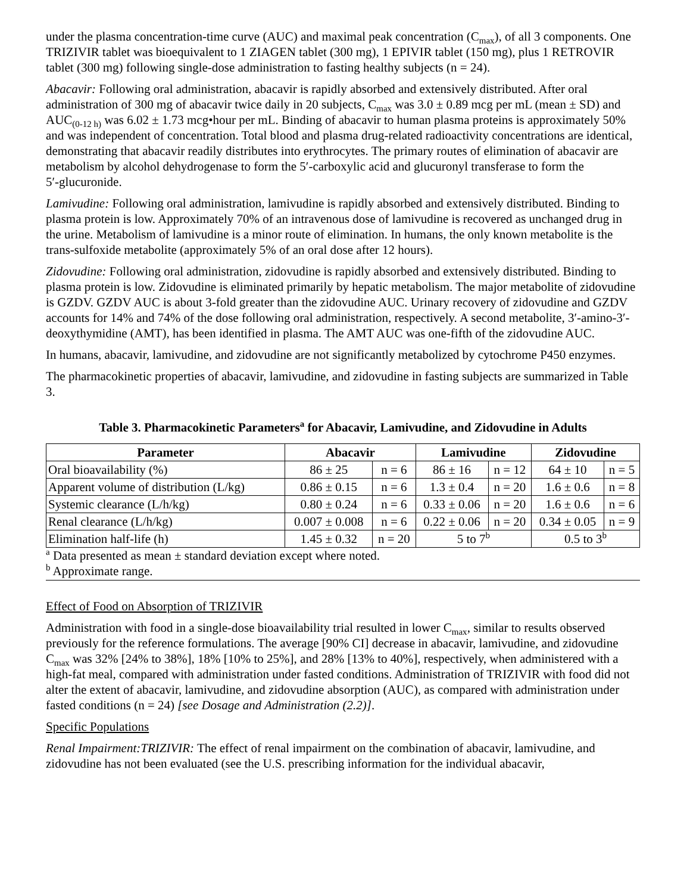under the plasma concentration-time curve (AUC) and maximal peak concentration (C<sub>max</sub>), of all 3 components. One TRIZIVIR tablet was bioequivalent to 1 ZIAGEN tablet (300 mg), 1 EPIVIR tablet (150 mg), plus 1 RETROVIR tablet (300 mg) following single-dose administration to fasting healthy subjects (n = 24).
Abacavir: Following oral administration, abacavir is rapidly absorbed and extensively distributed. After oral administration of 300 mg of abacavir twice daily in 20 subjects, C<sub>max</sub> was 3.0 ± 0.89 mcg per mL (mean ± SD) and AUC<sub>(0-12 h)</sub> was 6.02 ± 1.73 mcg•hour per mL. Binding of abacavir to human plasma proteins is approximately 50% and was independent of concentration. Total blood and plasma drug‑related radioactivity concentrations are identical, demonstrating that abacavir readily distributes into erythrocytes. The primary routes of elimination of abacavir are metabolism by alcohol dehydrogenase to form the 5′‑carboxylic acid and glucuronyl transferase to form the 5′‑glucuronide.
Lamivudine: Following oral administration, lamivudine is rapidly absorbed and extensively distributed. Binding to plasma protein is low. Approximately 70% of an intravenous dose of lamivudine is recovered as unchanged drug in the urine. Metabolism of lamivudine is a minor route of elimination. In humans, the only known metabolite is the trans-sulfoxide metabolite (approximately 5% of an oral dose after 12 hours).
Zidovudine: Following oral administration, zidovudine is rapidly absorbed and extensively distributed. Binding to plasma protein is low. Zidovudine is eliminated primarily by hepatic metabolism. The major metabolite of zidovudine is GZDV. GZDV AUC is about 3‑fold greater than the zidovudine AUC. Urinary recovery of zidovudine and GZDV accounts for 14% and 74% of the dose following oral administration, respectively. A second metabolite, 3′-amino-3′-deoxythymidine (AMT), has been identified in plasma. The AMT AUC was one‑fifth of the zidovudine AUC.
In humans, abacavir, lamivudine, and zidovudine are not significantly metabolized by cytochrome P450 enzymes.
The pharmacokinetic properties of abacavir, lamivudine, and zidovudine in fasting subjects are summarized in Table 3.
Table 3. Pharmacokinetic Parameters<sup>a</sup> for Abacavir, Lamivudine, and Zidovudine in Adults
| Parameter | Abacavir | | Lamivudine | | Zidovudine | |
| --- | --- | --- | --- | --- | --- | --- |
| Oral bioavailability (%) | 86 ± 25 | n = 6 | 86 ± 16 | n = 12 | 64 ± 10 | n = 5 |
| Apparent volume of distribution (L/kg) | 0.86 ± 0.15 | n = 6 | 1.3 ± 0.4 | n = 20 | 1.6 ± 0.6 | n = 8 |
| Systemic clearance (L/h/kg) | 0.80 ± 0.24 | n = 6 | 0.33 ± 0.06 | n = 20 | 1.6 ± 0.6 | n = 6 |
| Renal clearance (L/h/kg) | 0.007 ± 0.008 | n = 6 | 0.22 ± 0.06 | n = 20 | 0.34 ± 0.05 | n = 9 |
| Elimination half-life (h) | 1.45 ± 0.32 | n = 20 | 5 to 7<sup>b</sup> | | 0.5 to 3<sup>b</sup> | |
<sup>a</sup> Data presented as mean ± standard deviation except where noted.
<sup>b</sup> Approximate range.
Effect of Food on Absorption of TRIZIVIR
Administration with food in a single-dose bioavailability trial resulted in lower C<sub>max</sub>, similar to results observed previously for the reference formulations. The average [90% CI] decrease in abacavir, lamivudine, and zidovudine C<sub>max</sub> was 32% [24% to 38%], 18% [10% to 25%], and 28% [13% to 40%], respectively, when administered with a high-fat meal, compared with administration under fasted conditions. Administration of TRIZIVIR with food did not alter the extent of abacavir, lamivudine, and zidovudine absorption (AUC), as compared with administration under fasted conditions (n = 24) [see Dosage and Administration (2.2)].
Specific Populations
Renal Impairment:TRIZIVIR: The effect of renal impairment on the combination of abacavir, lamivudine, and zidovudine has not been evaluated (see the U.S. prescribing information for the individual abacavir,